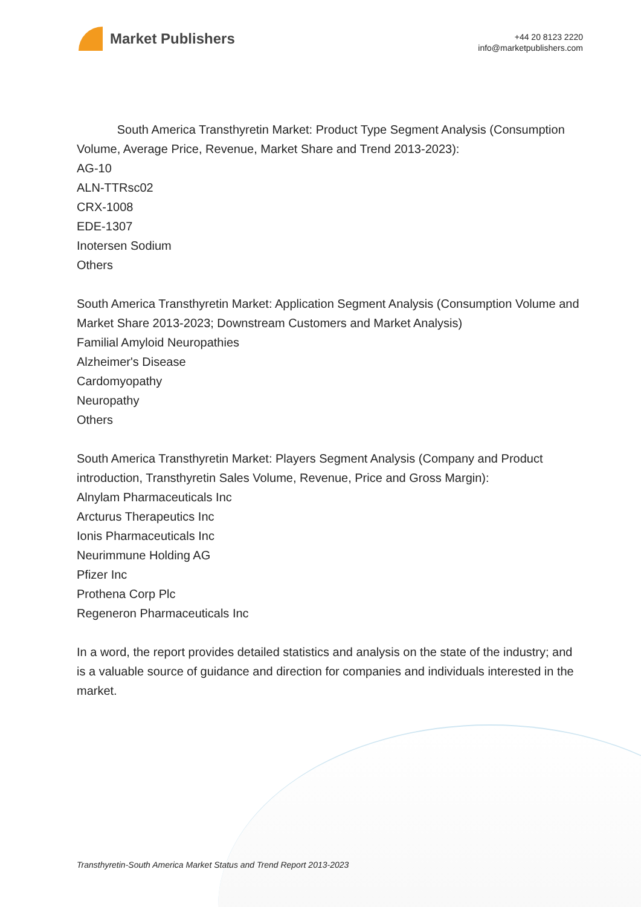Market Publishers
+44 20 8123 2220
info@marketpublishers.com
South America Transthyretin Market: Product Type Segment Analysis (Consumption Volume, Average Price, Revenue, Market Share and Trend 2013-2023):
AG-10
ALN-TTRsc02
CRX-1008
EDE-1307
Inotersen Sodium
Others
South America Transthyretin Market: Application Segment Analysis (Consumption Volume and Market Share 2013-2023; Downstream Customers and Market Analysis)
Familial Amyloid Neuropathies
Alzheimer's Disease
Cardomyopathy
Neuropathy
Others
South America Transthyretin Market: Players Segment Analysis (Company and Product introduction, Transthyretin Sales Volume, Revenue, Price and Gross Margin):
Alnylam Pharmaceuticals Inc
Arcturus Therapeutics Inc
Ionis Pharmaceuticals Inc
Neurimmune Holding AG
Pfizer Inc
Prothena Corp Plc
Regeneron Pharmaceuticals Inc
In a word, the report provides detailed statistics and analysis on the state of the industry; and is a valuable source of guidance and direction for companies and individuals interested in the market.
Transthyretin-South America Market Status and Trend Report 2013-2023